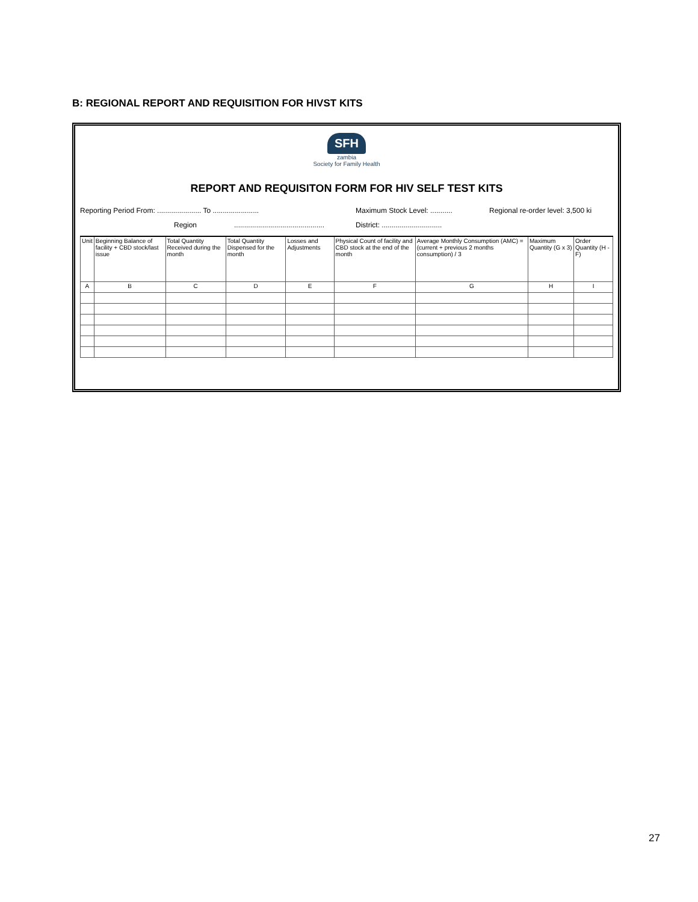B: REGIONAL REPORT AND REQUISITION FOR HIVST KITS
SFH
zambia
Society for Family Health
REPORT AND REQUISITON FORM FOR HIV SELF TEST KITS
Reporting Period From: ...................... To ....................... Maximum Stock Level: ........... Regional re-order level: 3,500 ki
Region............................................. District: ..............................
| Unit | Beginning Balance of facility + CBD stock/last issue | Total Quantity Received during the month | Total Quantity Dispensed for the month | Losses and Adjustments | Physical Count of facility and CBD stock at the end of the month | Average Monthly Consumption (AMC) = (current + previous 2 months consumption) / 3 | Maximum Quantity (G x 3) | Order Quantity (H - F) |
| --- | --- | --- | --- | --- | --- | --- | --- | --- |
| A | B | C | D | E | F | G | H | I |
27